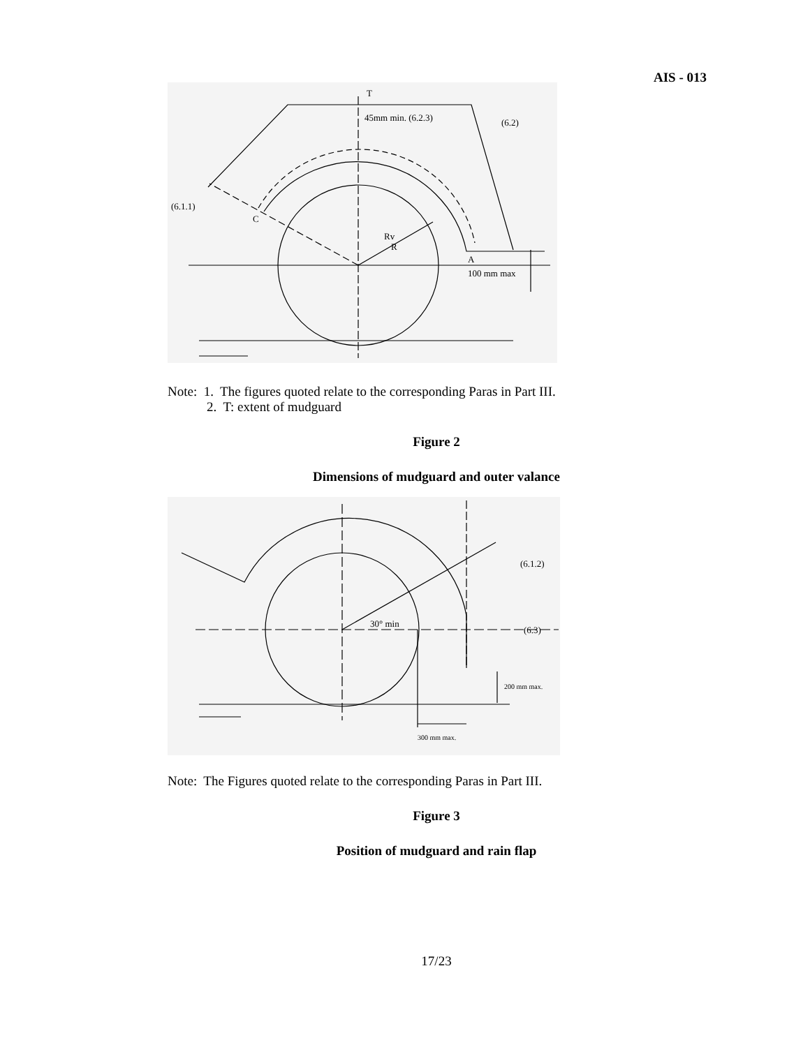AIS - 013
T
45mm min. (6.2.3)
(6.2)
(6.1.1)
C
Rv
R
A
100 mm max
Note: 1. The figures quoted relate to the corresponding Paras in Part III.
2. T: extent of mudguard
Figure 2
Dimensions of mudguard and outer valance
30° min
(6.1.2)
(6.3)
200 mm max.
300 mm max.
Note: The Figures quoted relate to the corresponding Paras in Part III.
Figure 3
Position of mudguard and rain flap
17/23